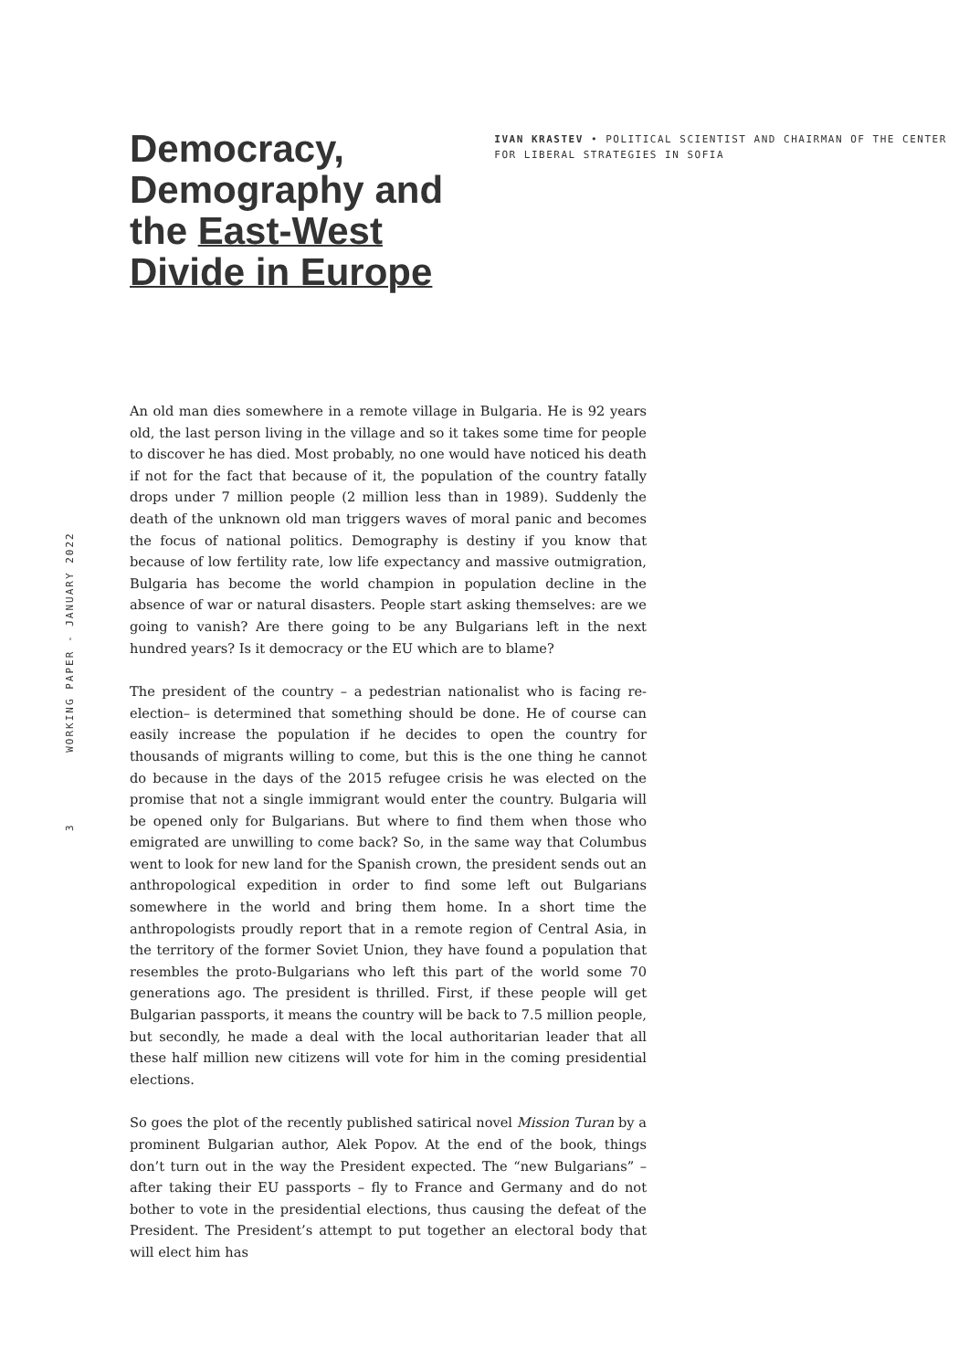Democracy, Demography and the East-West Divide in Europe
IVAN KRASTEV • POLITICAL SCIENTIST AND CHAIRMAN OF THE CENTER FOR LIBERAL STRATEGIES IN SOFIA
3 WORKING PAPER - JANUARY 2022
An old man dies somewhere in a remote village in Bulgaria. He is 92 years old, the last person living in the village and so it takes some time for people to discover he has died. Most probably, no one would have noticed his death if not for the fact that because of it, the population of the country fatally drops under 7 million people (2 million less than in 1989). Suddenly the death of the unknown old man triggers waves of moral panic and becomes the focus of national politics. Demography is destiny if you know that because of low fertility rate, low life expectancy and massive outmigration, Bulgaria has become the world champion in population decline in the absence of war or natural disasters. People start asking themselves: are we going to vanish? Are there going to be any Bulgarians left in the next hundred years? Is it democracy or the EU which are to blame?
The president of the country – a pedestrian nationalist who is facing re-election– is determined that something should be done. He of course can easily increase the population if he decides to open the country for thousands of migrants willing to come, but this is the one thing he cannot do because in the days of the 2015 refugee crisis he was elected on the promise that not a single immigrant would enter the country. Bulgaria will be opened only for Bulgarians. But where to find them when those who emigrated are unwilling to come back? So, in the same way that Columbus went to look for new land for the Spanish crown, the president sends out an anthropological expedition in order to find some left out Bulgarians somewhere in the world and bring them home. In a short time the anthropologists proudly report that in a remote region of Central Asia, in the territory of the former Soviet Union, they have found a population that resembles the proto-Bulgarians who left this part of the world some 70 generations ago. The president is thrilled. First, if these people will get Bulgarian passports, it means the country will be back to 7.5 million people, but secondly, he made a deal with the local authoritarian leader that all these half million new citizens will vote for him in the coming presidential elections.
So goes the plot of the recently published satirical novel Mission Turan by a prominent Bulgarian author, Alek Popov. At the end of the book, things don’t turn out in the way the President expected. The “new Bulgarians” – after taking their EU passports – fly to France and Germany and do not bother to vote in the presidential elections, thus causing the defeat of the President. The President’s attempt to put together an electoral body that will elect him has